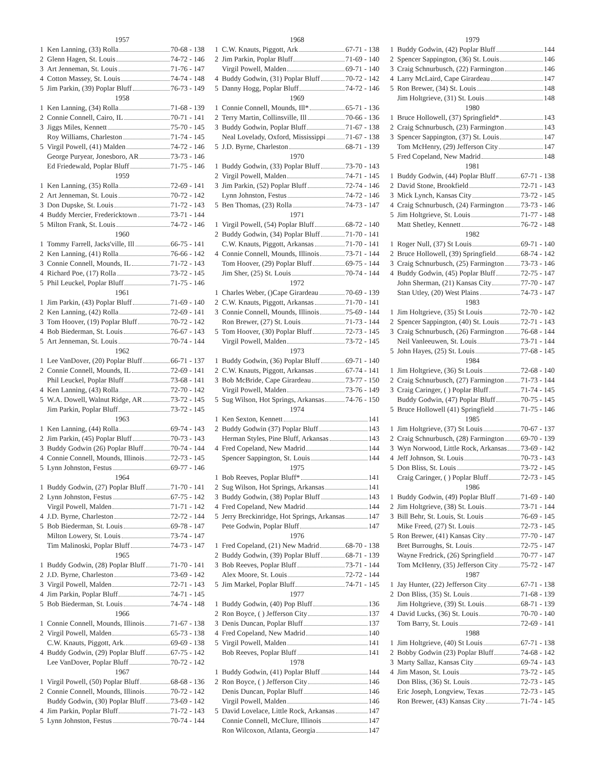1957
1 Ken Lanning, (33) Rolla 70-68 - 138
2 Glenn Hagen, St. Louis 74-72 - 146
3 Art Jenneman, St. Louis 71-76 - 147
4 Cotton Massey, St. Louis 74-74 - 148
5 Jim Parkin, (39) Poplar Bluff 76-73 - 149
1958
1 Ken Lanning, (34) Rolla 71-68 - 139
2 Connie Connell, Cairo, IL 70-71 - 141
3 Jiggs Miles, Kennett 75-70 - 145
Roy Williams, Charleston 71-74 - 145
5 Virgil Powell, (41) Malden 74-72 - 146
George Puryear, Jonesboro, AR 73-73 - 146
Ed Friedewald, Poplar Bluff 71-75 - 146
1959
1 Ken Lanning, (35) Rolla 72-69 - 141
2 Art Jenneman, St. Louis 70-72 - 142
3 Don Dupske, St. Louis 71-72 - 143
4 Buddy Mercier, Fredericktown 73-71 - 144
5 Milton Frank, St. Louis 74-72 - 146
1960
1 Tommy Farrell, Jacks'ville, Ill 66-75 - 141
2 Ken Lanning, (41) Rolla 76-66 - 142
3 Connie Connell, Mounds, IL 71-72 - 143
4 Richard Poe, (17) Rolla 73-72 - 145
5 Phil Leuckel, Poplar Bluff 71-75 - 146
1961
1 Jim Parkin, (43) Poplar Bluff 71-69 - 140
2 Ken Lanning, (42) Rolla 72-69 - 141
3 Tom Hoover, (19) Poplar Bluff 70-72 - 142
4 Bob Biederman, St. Louis 76-67 - 143
5 Art Jenneman, St. Louis 70-74 - 144
1962
1 Lee VanDover, (20) Poplar Bluff 66-71 - 137
2 Connie Connell, Mounds, IL 72-69 - 141
Phil Leuckel, Poplar Bluff 73-68 - 141
4 Ken Lanning, (43) Rolla 72-70 - 142
5 W.A. Dowell, Walnut Ridge, AR 73-72 - 145
Jim Parkin, Poplar Bluff 73-72 - 145
1963
1 Ken Lanning, (44) Rolla 69-74 - 143
2 Jim Parkin, (45) Poplar Bluff 70-73 - 143
3 Buddy Godwin (26) Poplar Bluff 70-74 - 144
4 Connie Connell, Mounds, Illinois 72-73 - 145
5 Lynn Johnston, Festus 69-77 - 146
1964
1 Buddy Godwin, (27) Poplar Bluff 71-70 - 141
2 Lynn Johnston, Festus 67-75 - 142
Virgil Powell, Malden 71-71 - 142
4 J.D. Byrne, Charleston 72-72 - 144
5 Bob Biederman, St. Louis 69-78 - 147
Milton Lowery, St. Louis 73-74 - 147
Tim Malinoski, Poplar Bluff 74-73 - 147
1965
1 Buddy Godwin, (28) Poplar Bluff 71-70 - 141
2 J.D. Byrne, Charleston 73-69 - 142
3 Virgil Powell, Malden 72-71 - 143
4 Jim Parkin, Poplar Bluff 74-71 - 145
5 Bob Biederman, St. Louis 74-74 - 148
1966
1 Connie Connell, Mounds, Illinois 71-67 - 138
2 Virgil Powell, Malden 65-73 - 138
C.W. Knauts, Piggott, Ark. 69-69 - 138
4 Buddy Godwin, (29) Poplar Bluff 67-75 - 142
Lee VanDover, Poplar Bluff 70-72 - 142
1967
1 Virgil Powell, (50) Poplar Bluff 68-68 - 136
2 Connie Connell, Mounds, Illinois 70-72 - 142
Buddy Godwin, (30) Poplar Bluff 73-69 - 142
4 Jim Parkin, Poplar Bluff 71-72 - 143
5 Lynn Johnston, Festus 70-74 - 144
1968
1 C.W. Knauts, Piggott, Ark 67-71 - 138
2 Jim Parkin, Poplar Bluff 71-69 - 140
Virgil Powell, Malden 69-71 - 140
4 Buddy Godwin, (31) Poplar Bluff 70-72 - 142
5 Danny Hogg, Poplar Bluff 74-72 - 146
1969
1 Connie Connell, Mounds, Ill* 65-71 - 136
2 Terry Martin, Collinsville, Ill 70-66 - 136
3 Buddy Godwin, Poplar Bluff 71-67 - 138
Neal Lovelady, Oxford, Mississippi 71-67 - 138
5 J.D. Byrne, Charleston 68-71 - 139
1970
1 Buddy Godwin, (33) Poplar Bluff 73-70 - 143
2 Virgil Powell, Malden 74-71 - 145
3 Jim Parkin, (52) Poplar Bluff 72-74 - 146
Lynn Johnston, Festus 74-72 - 146
5 Ben Thomas, (23) Rolla 74-73 - 147
1971
1 Virgil Powell, (54) Poplar Bluff 68-72 - 140
2 Buddy Godwin, (34) Poplar Bluff 71-70 - 141
C.W. Knauts, Piggott, Arkansas 71-70 - 141
4 Connie Connell, Mounds, Illinois 73-71 - 144
Tom Hoover, (29) Poplar Bluff 69-75 - 144
Jim Sher, (25) St. Louis 70-74 - 144
1972
1 Charles Weber, ()Cape Girardeau 70-69 - 139
2 C.W. Knauts, Piggott, Arkansas 71-70 - 141
3 Connie Connell, Mounds, Illinois 75-69 - 144
Ron Brewer, (27) St. Louis 71-73 - 144
5 Tom Hoover, (30) Poplar Bluff 72-73 - 145
Virgil Powell, Malden 73-72 - 145
1973
1 Buddy Godwin, (36) Poplar Bluff 69-71 - 140
2 C.W. Knauts, Piggott, Arkansas 67-74 - 141
3 Bob McBride, Cape Girardeau 73-77 - 150
Virgil Powell, Malden 73-76 - 149
5 Sug Wilson, Hot Springs, Arkansas 74-76 - 150
1974
1 Ken Sexton, Kennett 141
2 Buddy Godwin (37) Poplar Bluff 143
Herman Styles, Pine Bluff, Arkansas 143
4 Fred Copeland, New Madrid 144
Spencer Sappington, St. Louis 144
1975
1 Bob Reeves, Poplar Bluff* 141
2 Sug Wilson, Hot Springs, Arkansas 141
3 Buddy Godwin, (38) Poplar Bluff 143
4 Fred Copeland, New Madrid 144
5 Jerry Breckinridge, Hot Springs, Arkansas 147
Pete Godwin, Poplar Bluff 147
1976
1 Fred Copeland, (21) New Madrid 68-70 - 138
2 Buddy Godwin, (39) Poplar Bluff 68-71 - 139
3 Bob Reeves, Poplar Bluff 73-71 - 144
Alex Moore, St. Louis 72-72 - 144
5 Jim Markel, Poplar Bluff 74-71 - 145
1977
1 Buddy Godwin, (40) Pop Bluff 136
2 Ron Boyce, ( ) Jefferson City 137
3 Denis Duncan, Poplar Bluff 137
4 Fred Copeland, New Madrid 140
5 Virgil Powell, Malden 141
Bob Reeves, Poplar Bluff 141
1978
1 Buddy Godwin, (41) Poplar Bluff 144
2 Ron Boyce, ( ) Jefferson City 146
Denis Duncan, Poplar Bluff 146
Virgil Powell, Malden 146
5 David Lovelace, Little Rock, Arkansas 147
Connie Connell, McClure, Illinois 147
Ron Wilcoxon, Atlanta, Georgia 147
1979
1 Buddy Godwin, (42) Poplar Bluff 144
2 Spencer Sappington, (36) St. Louis 146
3 Craig Schnurbusch, (22) Farmington 146
4 Larry McLaird, Cape Girardeau 147
5 Ron Brewer, (34) St. Louis 148
Jim Holtgrieve, (31) St. Louis 148
1980
1 Bruce Hollowell, (37) Springfield* 143
2 Craig Schnurbusch, (23) Farmington 143
3 Spencer Sappington, (37) St. Louis 147
Tom McHenry, (29) Jefferson City 147
5 Fred Copeland, New Madrid 148
1981
1 Buddy Godwin, (44) Poplar Bluff 67-71 - 138
2 David Stone, Brookfield 72-71 - 143
3 Mick Lynch, Kansas City 73-72 - 145
4 Craig Schnurbusch, (24) Farmington 73-73 - 146
5 Jim Holtgrieve, St. Louis 71-77 - 148
Matt Shetley, Kennett 76-72 - 148
1982
1 Roger Null, (37) St Louis 69-71 - 140
2 Bruce Hollowell, (39) Springfield 68-74 - 142
3 Craig Schnurbusch, (25) Farmington 73-73 - 146
4 Buddy Godwin, (45) Poplar Bluff 72-75 - 147
John Sherman, (21) Kansas City 77-70 - 147
Stan Utley, (20) West Plains 74-73 - 147
1983
1 Jim Holtgrieve, (35) St Louis 72-70 - 142
2 Spencer Sappington, (40) St. Louis 72-71 - 143
3 Craig Schnurbusch, (26) Farmington 76-68 - 144
Neil Vanleeuwen, St. Louis 73-71 - 144
5 John Hayes, (25) St. Louis 77-68 - 145
1984
1 Jim Holtgrieve, (36) St Louis 72-68 - 140
2 Craig Schnurbusch, (27) Farmington 71-73 - 144
3 Craig Caringer, ( ) Poplar Bluff 71-74 - 145
Buddy Godwin, (47) Poplar Bluff 70-75 - 145
5 Bruce Hollowell (41) Springfield 71-75 - 146
1985
1 Jim Holtgrieve, (37) St Louis 70-67 - 137
2 Craig Schnurbusch, (28) Farmington 69-70 - 139
3 Wyn Norwood, Little Rock, Arkansas 73-69 - 142
4 Jeff Johnson, St. Louis 70-73 - 143
5 Don Bliss, St. Louis 73-72 - 145
Craig Caringer, ( ) Poplar Bluff 72-73 - 145
1986
1 Buddy Godwin, (49) Poplar Bluff 71-69 - 140
2 Jim Holtgrieve, (38) St. Louis 73-71 - 144
3 Bill Behr, St. Louis, St. Louis 76-69 - 145
Mike Freed, (27) St. Louis 72-73 - 145
5 Ron Brewer, (41) Kansas City 77-70 - 147
Bret Burroughs, St. Louis 72-75 - 147
Wayne Fredrick, (26) Springfield 70-77 - 147
Tom McHenry, (35) Jefferson City 75-72 - 147
1987
1 Jay Hunter, (22) Jefferson City 67-71 - 138
2 Don Bliss, (35) St. Louis 71-68 - 139
Jim Holtgrieve, (39) St. Louis 68-71 - 139
4 David Lucks, (36) St. Louis 70-70 - 140
Tom Barry, St. Louis 72-69 - 141
1988
1 Jim Holtgrieve, (40) St Louis 67-71 - 138
2 Bobby Godwin (23) Poplar Bluff 74-68 - 142
3 Marty Sallaz, Kansas City 69-74 - 143
4 Jim Mason, St. Louis 73-72 - 145
Don Bliss, (36) St. Louis 72-73 - 145
Eric Joseph, Longview, Texas 72-73 - 145
Ron Brewer, (43) Kansas City 71-74 - 145